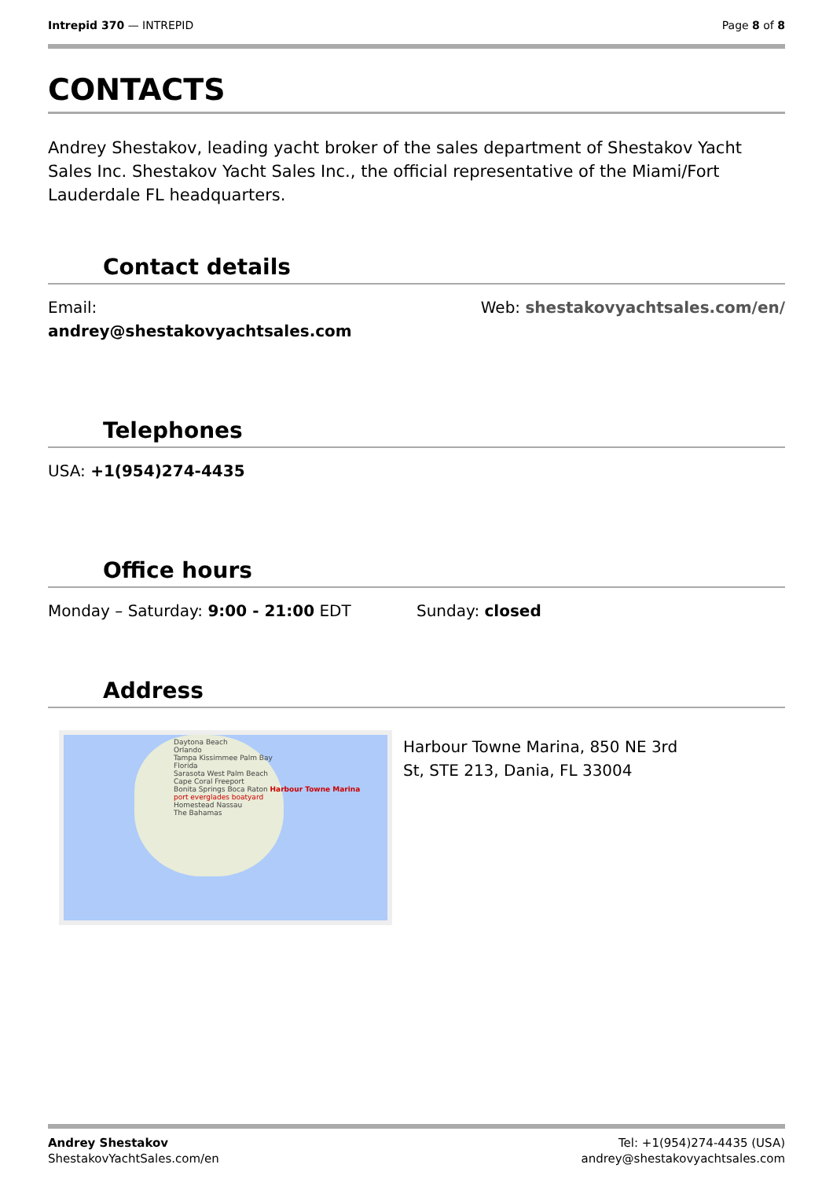Intrepid 370 — INTREPID Page 8 of 8
CONTACTS
Andrey Shestakov, leading yacht broker of the sales department of Shestakov Yacht Sales Inc. Shestakov Yacht Sales Inc., the official representative of the Miami/Fort Lauderdale FL headquarters.
Contact details
Email:
andrey@shestakovyachtsales.com
Web: shestakovyachtsales.com/en/
Telephones
USA: +1(954)274-4435
Office hours
Monday – Saturday: 9:00 - 21:00 EDT
Sunday: closed
Address
Daytona Beach
Orlando
Tampa Kissimmee Palm Bay
Florida
Sarasota West Palm Beach
Cape Coral Freeport
Bonita Springs Boca Raton Harbour Towne Marina
port everglades boatyard
Homestead Nassau
The Bahamas
Harbour Towne Marina, 850 NE 3rd
St, STE 213, Dania, FL 33004
Andrey Shestakov
ShestakovYachtSales.com/en
Tel: +1(954)274-4435 (USA)
andrey@shestakovyachtsales.com